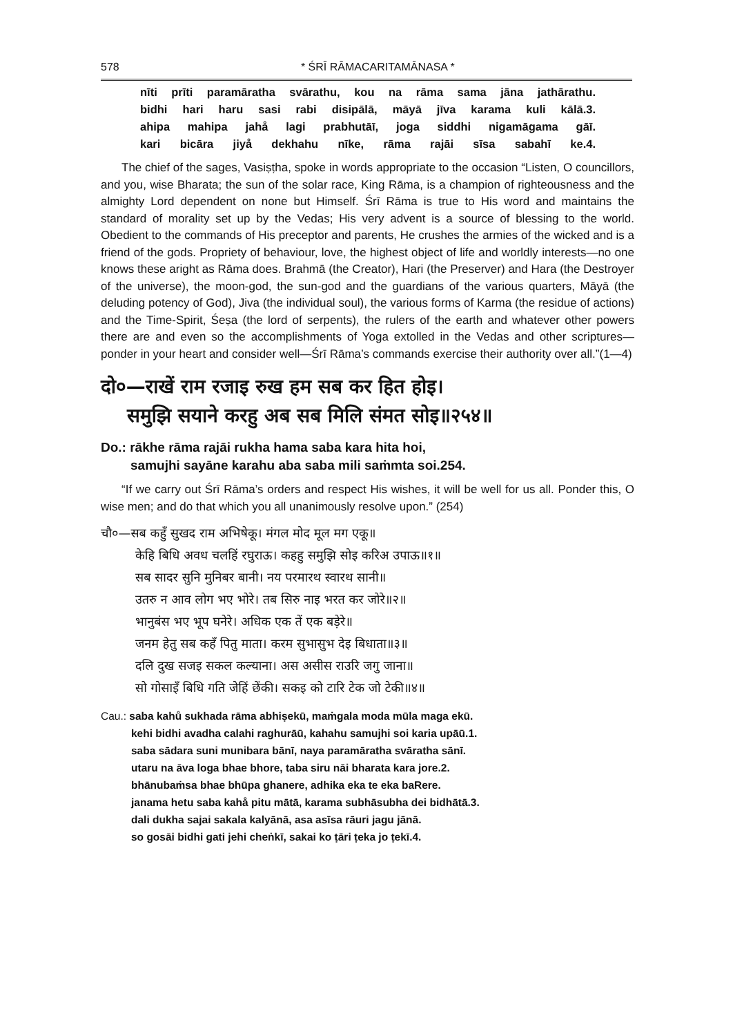578 * ŚRĪ RĀMACARITAMĀNASA *
nīti prīti paramāratha svārathu, kou na rāma sama jāna jathārathu.
bidhi hari haru sasi rabi disipālā, māyā jīva karama kuli kālā.3.
ahipa mahipa jahå lagi prabhutāī, joga siddhi nigamāgama gāī.
kari bicāra jiyå dekhahu nīke, rāma rajāi sīsa sabahī ke.4.
The chief of the sages, Vasiṣṭha, spoke in words appropriate to the occasion “Listen, O councillors, and you, wise Bharata; the sun of the solar race, King Rāma, is a champion of righteousness and the almighty Lord dependent on none but Himself. Śrī Rāma is true to His word and maintains the standard of morality set up by the Vedas; His very advent is a source of blessing to the world. Obedient to the commands of His preceptor and parents, He crushes the armies of the wicked and is a friend of the gods. Propriety of behaviour, love, the highest object of life and worldly interests—no one knows these aright as Rāma does. Brahmā (the Creator), Hari (the Preserver) and Hara (the Destroyer of the universe), the moon-god, the sun-god and the guardians of the various quarters, Māyā (the deluding potency of God), Jiva (the individual soul), the various forms of Karma (the residue of actions) and the Time-Spirit, Śeṣa (the lord of serpents), the rulers of the earth and whatever other powers there are and even so the accomplishments of Yoga extolled in the Vedas and other scriptures—ponder in your heart and consider well—Śrī Rāma’s commands exercise their authority over all.”(1—4)
दो०—राखें राम रजाइ रुख हम सब कर हित होइ।
समुझि सयाने करहु अब सब मिलि संमत सोइ॥२५४॥
Do.: rākhe rāma rajāi rukha hama saba kara hita hoi,
samujhi sayāne karahu aba saba mili saṁmta soi.254.
“If we carry out Śrī Rāma’s orders and respect His wishes, it will be well for us all. Ponder this, O wise men; and do that which you all unanimously resolve upon.” (254)
चौ०—सब कहुँ सुखद राम अभिषेकू। मंगल मोद मूल मग एकू॥
केहि बिधि अवध चलहिं रघुराऊ। कहहु समुझि सोइ करिअ उपाऊ॥१॥
सब सादर सुनि मुनिबर बानी। नय परमारथ स्वारथ सानी॥
उतरु न आव लोग भए भोरे। तब सिरु नाइ भरत कर जोरे॥२॥
भानुबंस भए भूप घनेरे। अधिक एक तें एक बड़ेरे॥
जनम हेतु सब कहँ पितु माता। करम सुभासुभ देइ बिधाता॥३॥
दलि दुख सजइ सकल कल्याना। अस असीस राउरि जगु जाना॥
सो गोसाइँ बिधि गति जेहिं छेंकी। सकइ को टारि टेक जो टेकी॥४॥
Cau.: saba kahů sukhada rāma abhiṣekū, maṁgala moda mūla maga ekū.
kehi bidhi avadha calahi raghurāū, kahahu samujhi soi karia upāū.1.
saba sādara suni munibara bānī, naya paramāratha svāratha sānī.
utaru na āva loga bhae bhore, taba siru nāi bharata kara jore.2.
bhānubaṁsa bhae bhūpa ghanere, adhika eka te eka baRere.
janama hetu saba kahå pitu mātā, karama subhāsubha dei bidhātā.3.
dali dukha sajai sakala kalyānā, asa asīsa rāuri jagu jānā.
so gosāi bidhi gati jehi cheṅkī, sakai ko ṭāri ṭeka jo ṭekī.4.